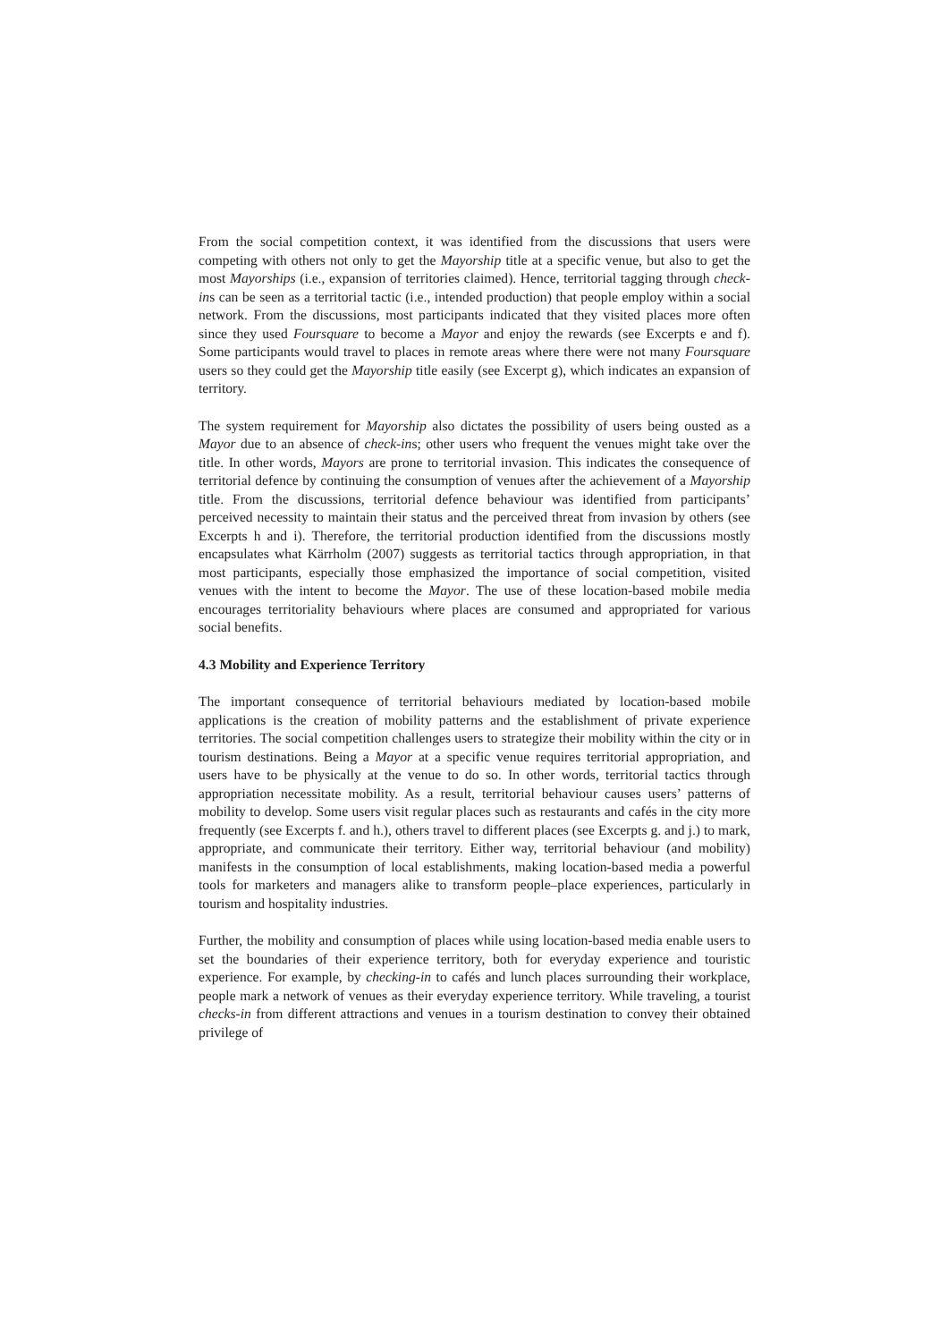From the social competition context, it was identified from the discussions that users were competing with others not only to get the Mayorship title at a specific venue, but also to get the most Mayorships (i.e., expansion of territories claimed). Hence, territorial tagging through check-ins can be seen as a territorial tactic (i.e., intended production) that people employ within a social network. From the discussions, most participants indicated that they visited places more often since they used Foursquare to become a Mayor and enjoy the rewards (see Excerpts e and f). Some participants would travel to places in remote areas where there were not many Foursquare users so they could get the Mayorship title easily (see Excerpt g), which indicates an expansion of territory.
The system requirement for Mayorship also dictates the possibility of users being ousted as a Mayor due to an absence of check-ins; other users who frequent the venues might take over the title. In other words, Mayors are prone to territorial invasion. This indicates the consequence of territorial defence by continuing the consumption of venues after the achievement of a Mayorship title. From the discussions, territorial defence behaviour was identified from participants’ perceived necessity to maintain their status and the perceived threat from invasion by others (see Excerpts h and i). Therefore, the territorial production identified from the discussions mostly encapsulates what Kärrholm (2007) suggests as territorial tactics through appropriation, in that most participants, especially those emphasized the importance of social competition, visited venues with the intent to become the Mayor. The use of these location-based mobile media encourages territoriality behaviours where places are consumed and appropriated for various social benefits.
4.3 Mobility and Experience Territory
The important consequence of territorial behaviours mediated by location-based mobile applications is the creation of mobility patterns and the establishment of private experience territories. The social competition challenges users to strategize their mobility within the city or in tourism destinations. Being a Mayor at a specific venue requires territorial appropriation, and users have to be physically at the venue to do so. In other words, territorial tactics through appropriation necessitate mobility. As a result, territorial behaviour causes users’ patterns of mobility to develop. Some users visit regular places such as restaurants and cafés in the city more frequently (see Excerpts f. and h.), others travel to different places (see Excerpts g. and j.) to mark, appropriate, and communicate their territory. Either way, territorial behaviour (and mobility) manifests in the consumption of local establishments, making location-based media a powerful tools for marketers and managers alike to transform people–place experiences, particularly in tourism and hospitality industries.
Further, the mobility and consumption of places while using location-based media enable users to set the boundaries of their experience territory, both for everyday experience and touristic experience. For example, by checking-in to cafés and lunch places surrounding their workplace, people mark a network of venues as their everyday experience territory. While traveling, a tourist checks-in from different attractions and venues in a tourism destination to convey their obtained privilege of